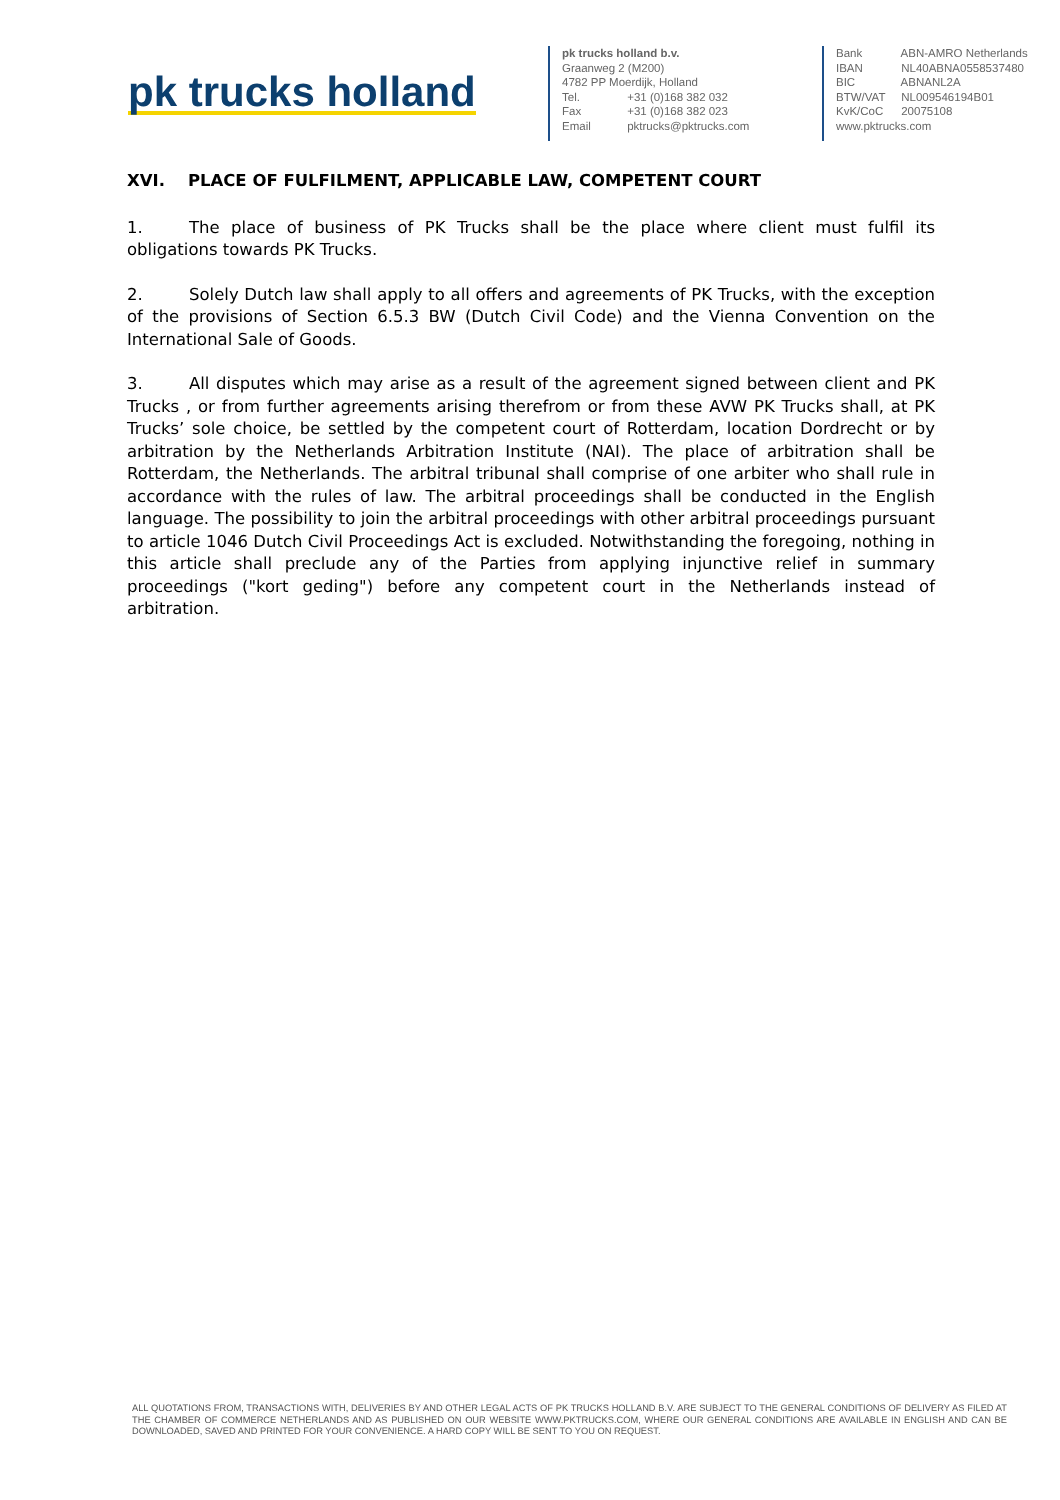pk trucks holland
pk trucks holland b.v.
Graanweg 2 (M200)
4782 PP Moerdijk, Holland
Tel. +31 (0)168 382 032
Fax +31 (0)168 382 023
Email pktrucks@pktrucks.com
Bank ABN-AMRO Netherlands
IBAN NL40ABNA0558537480
BIC ABNANL2A
BTW/VAT NL009546194B01
KvK/CoC 20075108
www.pktrucks.com
XVI. PLACE OF FULFILMENT, APPLICABLE LAW, COMPETENT COURT
1. The place of business of PK Trucks shall be the place where client must fulfil its obligations towards PK Trucks.
2. Solely Dutch law shall apply to all offers and agreements of PK Trucks, with the exception of the provisions of Section 6.5.3 BW (Dutch Civil Code) and the Vienna Convention on the International Sale of Goods.
3. All disputes which may arise as a result of the agreement signed between client and PK Trucks , or from further agreements arising therefrom or from these AVW PK Trucks shall, at PK Trucks’ sole choice, be settled by the competent court of Rotterdam, location Dordrecht or by arbitration by the Netherlands Arbitration Institute (NAI). The place of arbitration shall be Rotterdam, the Netherlands. The arbitral tribunal shall comprise of one arbiter who shall rule in accordance with the rules of law. The arbitral proceedings shall be conducted in the English language. The possibility to join the arbitral proceedings with other arbitral proceedings pursuant to article 1046 Dutch Civil Proceedings Act is excluded. Notwithstanding the foregoing, nothing in this article shall preclude any of the Parties from applying injunctive relief in summary proceedings ("kort geding") before any competent court in the Netherlands instead of arbitration.
ALL QUOTATIONS FROM, TRANSACTIONS WITH, DELIVERIES BY AND OTHER LEGAL ACTS OF PK TRUCKS HOLLAND B.V. ARE SUBJECT TO THE GENERAL CONDITIONS OF DELIVERY AS FILED AT THE CHAMBER OF COMMERCE NETHERLANDS AND AS PUBLISHED ON OUR WEBSITE WWW.PKTRUCKS.COM, WHERE OUR GENERAL CONDITIONS ARE AVAILABLE IN ENGLISH AND CAN BE DOWNLOADED, SAVED AND PRINTED FOR YOUR CONVENIENCE. A HARD COPY WILL BE SENT TO YOU ON REQUEST.